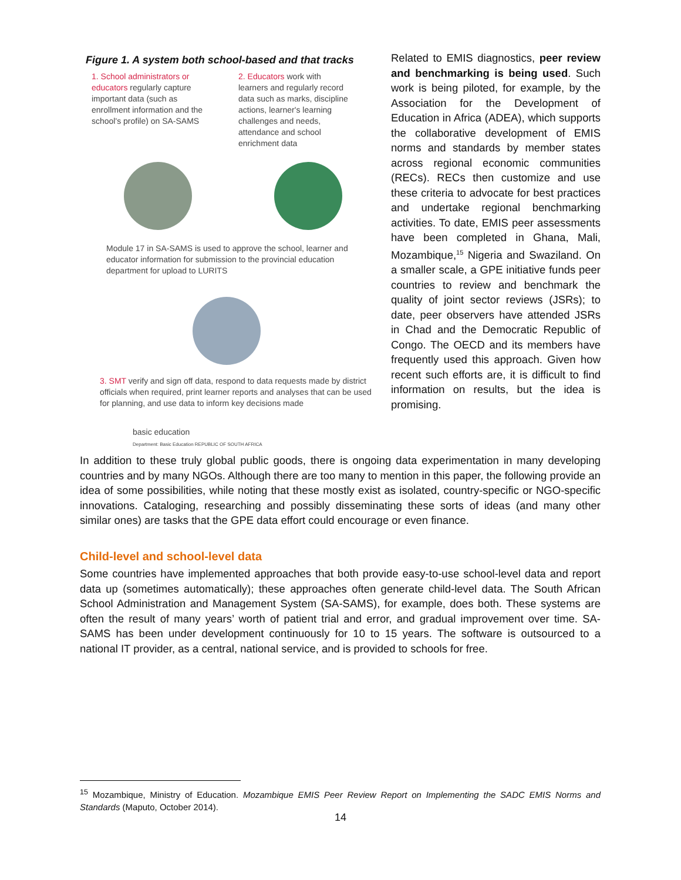Figure 1. A system both school-based and that tracks
1. School administrators or educators regularly capture important data (such as enrollment information and the school's profile) on SA-SAMS
2. Educators work with learners and regularly record data such as marks, discipline actions, learner's learning challenges and needs, attendance and school enrichment data
Module 17 in SA-SAMS is used to approve the school, learner and educator information for submission to the provincial education department for upload to LURITS
3. SMT verify and sign off data, respond to data requests made by district officials when required, print learner reports and analyses that can be used for planning, and use data to inform key decisions made
basic education
Department: Basic Education REPUBLIC OF SOUTH AFRICA
Related to EMIS diagnostics, peer review and benchmarking is being used. Such work is being piloted, for example, by the Association for the Development of Education in Africa (ADEA), which supports the collaborative development of EMIS norms and standards by member states across regional economic communities (RECs). RECs then customize and use these criteria to advocate for best practices and undertake regional benchmarking activities. To date, EMIS peer assessments have been completed in Ghana, Mali, Mozambique,<sup>15</sup> Nigeria and Swaziland. On a smaller scale, a GPE initiative funds peer countries to review and benchmark the quality of joint sector reviews (JSRs); to date, peer observers have attended JSRs in Chad and the Democratic Republic of Congo. The OECD and its members have frequently used this approach. Given how recent such efforts are, it is difficult to find information on results, but the idea is promising.
In addition to these truly global public goods, there is ongoing data experimentation in many developing countries and by many NGOs. Although there are too many to mention in this paper, the following provide an idea of some possibilities, while noting that these mostly exist as isolated, country-specific or NGO-specific innovations. Cataloging, researching and possibly disseminating these sorts of ideas (and many other similar ones) are tasks that the GPE data effort could encourage or even finance.
Child-level and school-level data
Some countries have implemented approaches that both provide easy-to-use school-level data and report data up (sometimes automatically); these approaches often generate child-level data. The South African School Administration and Management System (SA-SAMS), for example, does both. These systems are often the result of many years’ worth of patient trial and error, and gradual improvement over time. SA-SAMS has been under development continuously for 10 to 15 years. The software is outsourced to a national IT provider, as a central, national service, and is provided to schools for free.
<sup>15</sup> Mozambique, Ministry of Education. Mozambique EMIS Peer Review Report on Implementing the SADC EMIS Norms and Standards (Maputo, October 2014).
14